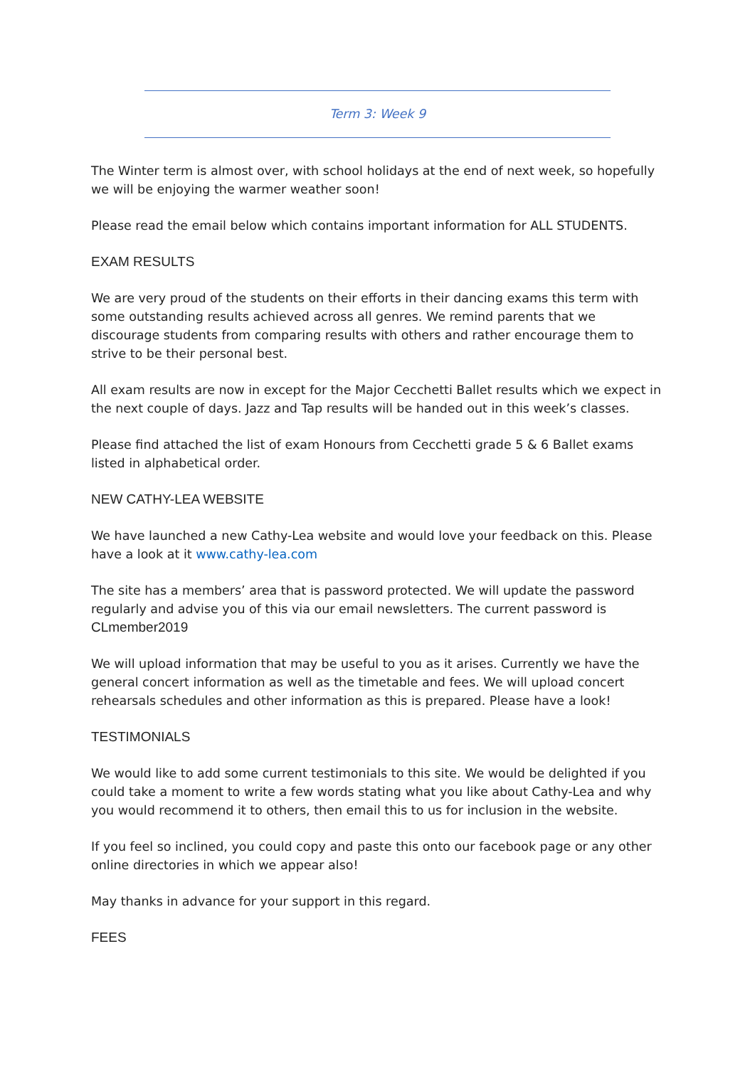Term 3: Week 9
The Winter term is almost over, with school holidays at the end of next week, so hopefully we will be enjoying the warmer weather soon!
Please read the email below which contains important information for ALL STUDENTS.
EXAM RESULTS
We are very proud of the students on their efforts in their dancing exams this term with some outstanding results achieved across all genres. We remind parents that we discourage students from comparing results with others and rather encourage them to strive to be their personal best.
All exam results are now in except for the Major Cecchetti Ballet results which we expect in the next couple of days. Jazz and Tap results will be handed out in this week’s classes.
Please find attached the list of exam Honours from Cecchetti grade 5 & 6 Ballet exams listed in alphabetical order.
NEW CATHY-LEA WEBSITE
We have launched a new Cathy-Lea website and would love your feedback on this. Please have a look at it www.cathy-lea.com
The site has a members’ area that is password protected. We will update the password regularly and advise you of this via our email newsletters. The current password is
CLmember2019
We will upload information that may be useful to you as it arises. Currently we have the general concert information as well as the timetable and fees. We will upload concert rehearsals schedules and other information as this is prepared. Please have a look!
TESTIMONIALS
We would like to add some current testimonials to this site. We would be delighted if you could take a moment to write a few words stating what you like about Cathy-Lea and why you would recommend it to others, then email this to us for inclusion in the website.
If you feel so inclined, you could copy and paste this onto our facebook page or any other online directories in which we appear also!
May thanks in advance for your support in this regard.
FEES